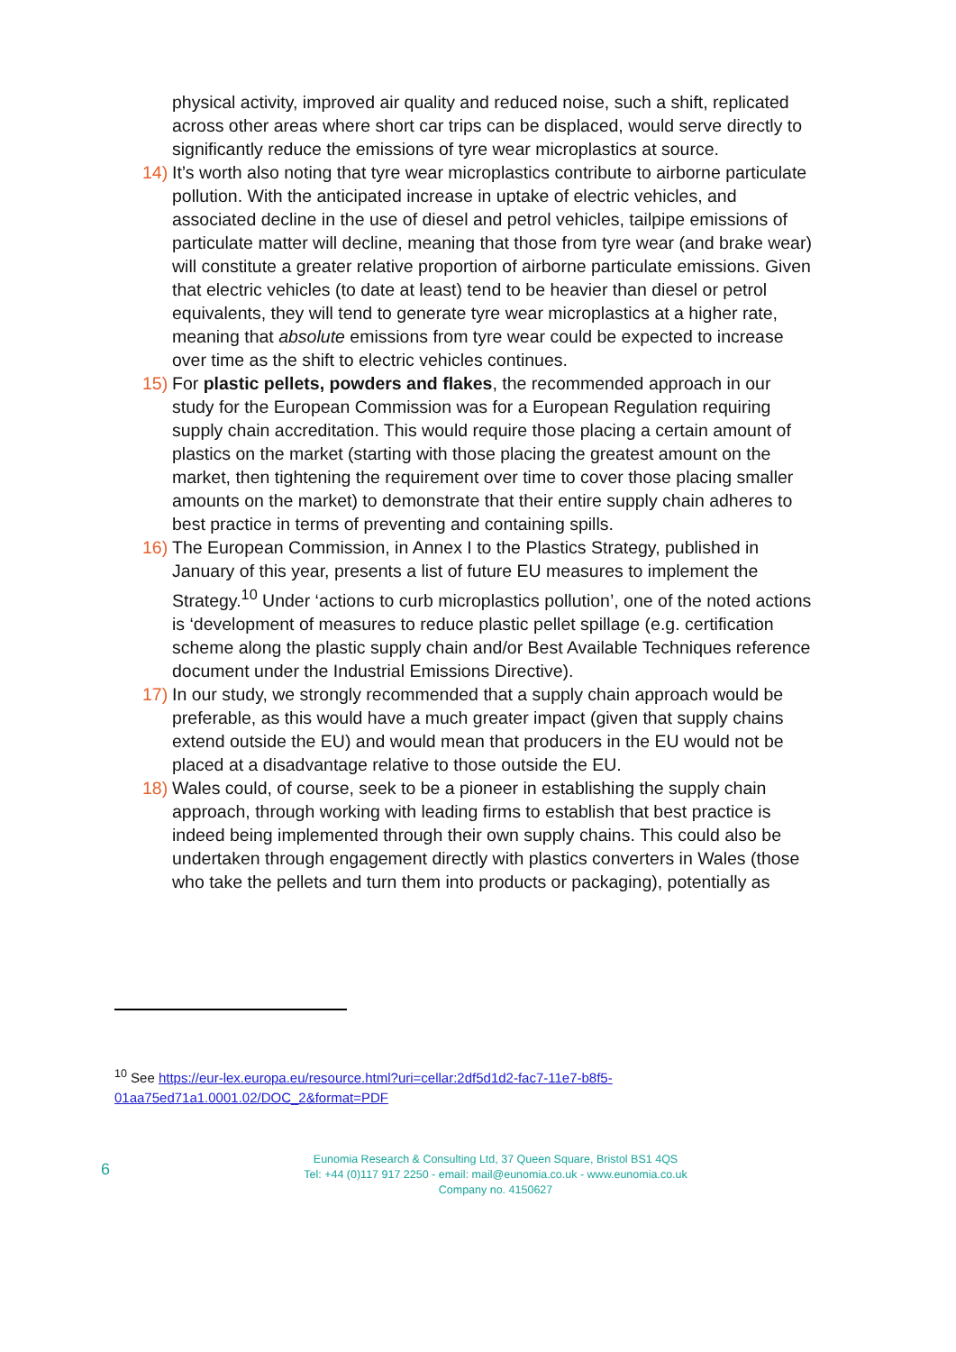physical activity, improved air quality and reduced noise, such a shift, replicated across other areas where short car trips can be displaced, would serve directly to significantly reduce the emissions of tyre wear microplastics at source.
14) It’s worth also noting that tyre wear microplastics contribute to airborne particulate pollution. With the anticipated increase in uptake of electric vehicles, and associated decline in the use of diesel and petrol vehicles, tailpipe emissions of particulate matter will decline, meaning that those from tyre wear (and brake wear) will constitute a greater relative proportion of airborne particulate emissions. Given that electric vehicles (to date at least) tend to be heavier than diesel or petrol equivalents, they will tend to generate tyre wear microplastics at a higher rate, meaning that absolute emissions from tyre wear could be expected to increase over time as the shift to electric vehicles continues.
15) For plastic pellets, powders and flakes, the recommended approach in our study for the European Commission was for a European Regulation requiring supply chain accreditation. This would require those placing a certain amount of plastics on the market (starting with those placing the greatest amount on the market, then tightening the requirement over time to cover those placing smaller amounts on the market) to demonstrate that their entire supply chain adheres to best practice in terms of preventing and containing spills.
16) The European Commission, in Annex I to the Plastics Strategy, published in January of this year, presents a list of future EU measures to implement the Strategy.<sup>10</sup> Under ‘actions to curb microplastics pollution’, one of the noted actions is ‘development of measures to reduce plastic pellet spillage (e.g. certification scheme along the plastic supply chain and/or Best Available Techniques reference document under the Industrial Emissions Directive).
17) In our study, we strongly recommended that a supply chain approach would be preferable, as this would have a much greater impact (given that supply chains extend outside the EU) and would mean that producers in the EU would not be placed at a disadvantage relative to those outside the EU.
18) Wales could, of course, seek to be a pioneer in establishing the supply chain approach, through working with leading firms to establish that best practice is indeed being implemented through their own supply chains. This could also be undertaken through engagement directly with plastics converters in Wales (those who take the pellets and turn them into products or packaging), potentially as
<sup>10</sup> See https://eur-lex.europa.eu/resource.html?uri=cellar:2df5d1d2-fac7-11e7-b8f5-01aa75ed71a1.0001.02/DOC_2&format=PDF
6
Eunomia Research & Consulting Ltd, 37 Queen Square, Bristol BS1 4QS
Tel: +44 (0)117 917 2250 - email: mail@eunomia.co.uk - www.eunomia.co.uk
Company no. 4150627